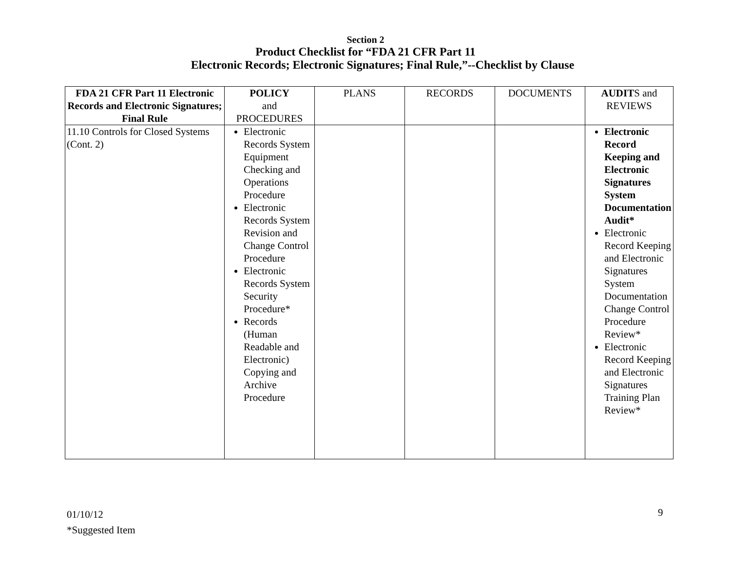Section 2
Product Checklist for “FDA 21 CFR Part 11
Electronic Records; Electronic Signatures; Final Rule,”--Checklist by Clause
| FDA 21 CFR Part 11 Electronic Records and Electronic Signatures; Final Rule | POLICY and PROCEDURES | PLANS | RECORDS | DOCUMENTS | AUDIT S and REVIEWS |
| --- | --- | --- | --- | --- | --- |
| 11.10 Controls for Closed Systems (Cont. 2) | Electronic Records System Equipment Checking and Operations Procedure Electronic Records System Revision and Change Control Procedure Electronic Records System Security Procedure* Records (Human Readable and Electronic) Copying and Archive Procedure | | | | Electronic Record Keeping and Electronic Signatures System Documentation Audit* Electronic Record Keeping and Electronic Signatures System Documentation Change Control Procedure Review* Electronic Record Keeping and Electronic Signatures Training Plan Review* |
01/10/12
*Suggested Item
9